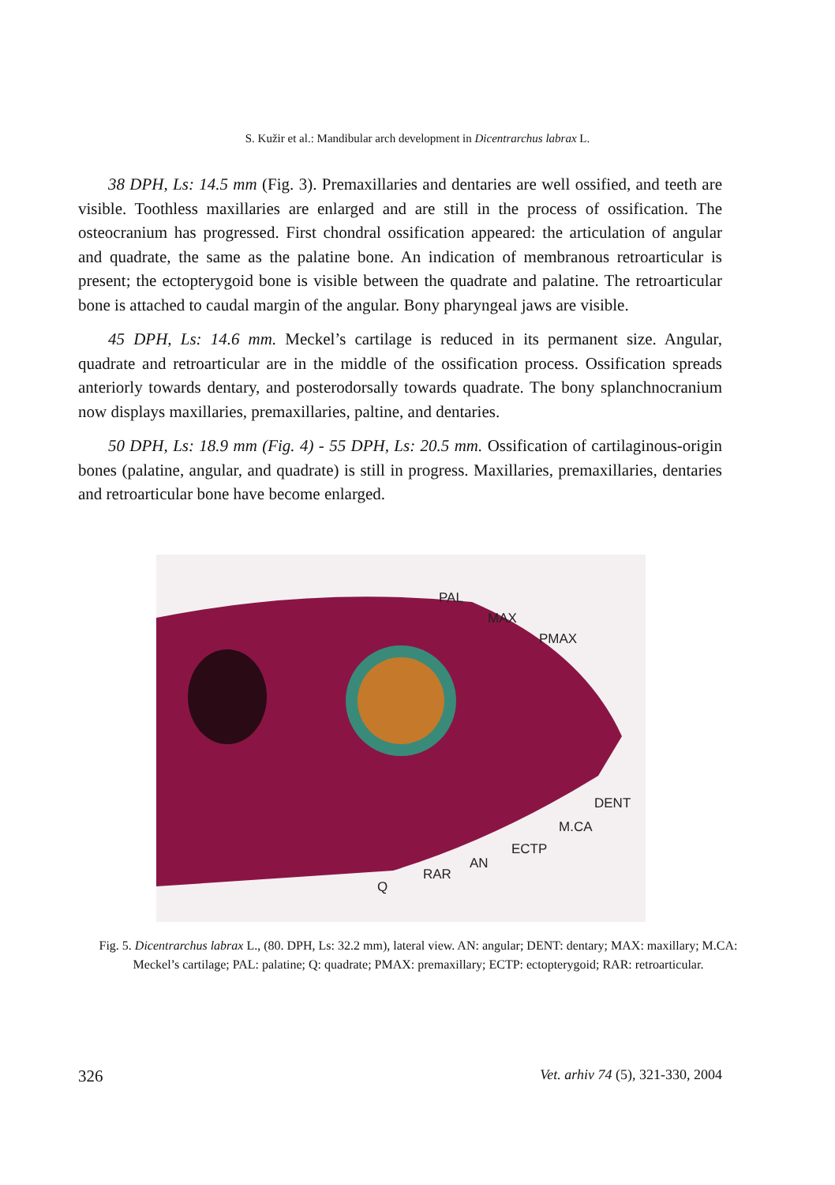S. Kužir et al.: Mandibular arch development in Dicentrarchus labrax L.
38 DPH, Ls: 14.5 mm (Fig. 3). Premaxillaries and dentaries are well ossified, and teeth are visible. Toothless maxillaries are enlarged and are still in the process of ossification. The osteocranium has progressed. First chondral ossification appeared: the articulation of angular and quadrate, the same as the palatine bone. An indication of membranous retroarticular is present; the ectopterygoid bone is visible between the quadrate and palatine. The retroarticular bone is attached to caudal margin of the angular. Bony pharyngeal jaws are visible.
45 DPH, Ls: 14.6 mm. Meckel’s cartilage is reduced in its permanent size. Angular, quadrate and retroarticular are in the middle of the ossification process. Ossification spreads anteriorly towards dentary, and posterodorsally towards quadrate. The bony splanchnocranium now displays maxillaries, premaxillaries, paltine, and dentaries.
50 DPH, Ls: 18.9 mm (Fig. 4) - 55 DPH, Ls: 20.5 mm. Ossification of cartilaginous-origin bones (palatine, angular, and quadrate) is still in progress. Maxillaries, premaxillaries, dentaries and retroarticular bone have become enlarged.
PAL
MAX
PMAX
DENT
M.CA
ECTP
AN
RAR
Q
Fig. 5. Dicentrarchus labrax L., (80. DPH, Ls: 32.2 mm), lateral view. AN: angular; DENT: dentary; MAX: maxillary; M.CA: Meckel’s cartilage; PAL: palatine; Q: quadrate; PMAX: premaxillary; ECTP: ectopterygoid; RAR: retroarticular.
326 Vet. arhiv 74 (5), 321-330, 2004